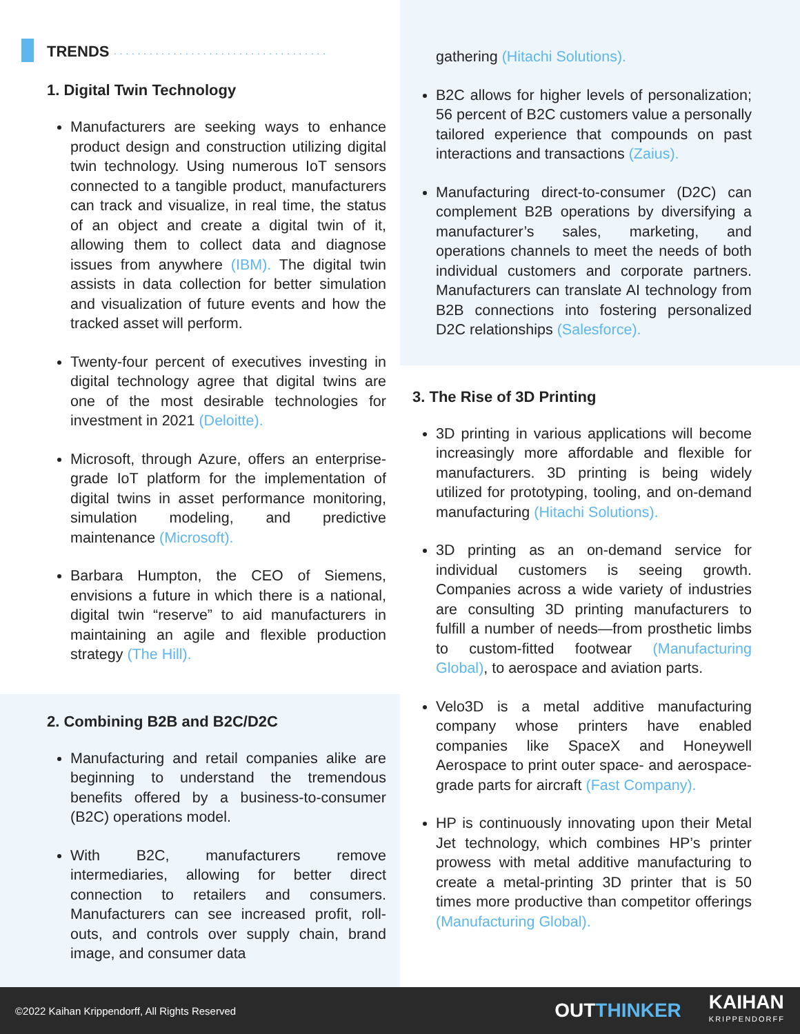TRENDS ····································
1. Digital Twin Technology
Manufacturers are seeking ways to enhance product design and construction utilizing digital twin technology. Using numerous IoT sensors connected to a tangible product, manufacturers can track and visualize, in real time, the status of an object and create a digital twin of it, allowing them to collect data and diagnose issues from anywhere (IBM). The digital twin assists in data collection for better simulation and visualization of future events and how the tracked asset will perform.
Twenty-four percent of executives investing in digital technology agree that digital twins are one of the most desirable technologies for investment in 2021 (Deloitte).
Microsoft, through Azure, offers an enterprise-grade IoT platform for the implementation of digital twins in asset performance monitoring, simulation modeling, and predictive maintenance (Microsoft).
Barbara Humpton, the CEO of Siemens, envisions a future in which there is a national, digital twin “reserve” to aid manufacturers in maintaining an agile and flexible production strategy (The Hill).
2. Combining B2B and B2C/D2C
Manufacturing and retail companies alike are beginning to understand the tremendous benefits offered by a business-to-consumer (B2C) operations model.
With B2C, manufacturers remove intermediaries, allowing for better direct connection to retailers and consumers. Manufacturers can see increased profit, roll-outs, and controls over supply chain, brand image, and consumer data
gathering (Hitachi Solutions).
B2C allows for higher levels of personalization; 56 percent of B2C customers value a personally tailored experience that compounds on past interactions and transactions (Zaius).
Manufacturing direct-to-consumer (D2C) can complement B2B operations by diversifying a manufacturer’s sales, marketing, and operations channels to meet the needs of both individual customers and corporate partners. Manufacturers can translate AI technology from B2B connections into fostering personalized D2C relationships (Salesforce).
3. The Rise of 3D Printing
3D printing in various applications will become increasingly more affordable and flexible for manufacturers. 3D printing is being widely utilized for prototyping, tooling, and on-demand manufacturing (Hitachi Solutions).
3D printing as an on-demand service for individual customers is seeing growth. Companies across a wide variety of industries are consulting 3D printing manufacturers to fulfill a number of needs—from prosthetic limbs to custom-fitted footwear (Manufacturing Global), to aerospace and aviation parts.
Velo3D is a metal additive manufacturing company whose printers have enabled companies like SpaceX and Honeywell Aerospace to print outer space- and aerospace-grade parts for aircraft (Fast Company).
HP is continuously innovating upon their Metal Jet technology, which combines HP’s printer prowess with metal additive manufacturing to create a metal-printing 3D printer that is 50 times more productive than competitor offerings (Manufacturing Global).
©2022 Kaihan Krippendorff, All Rights Reserved OUTTHINKER KAIHAN
KRIPPENDORFF